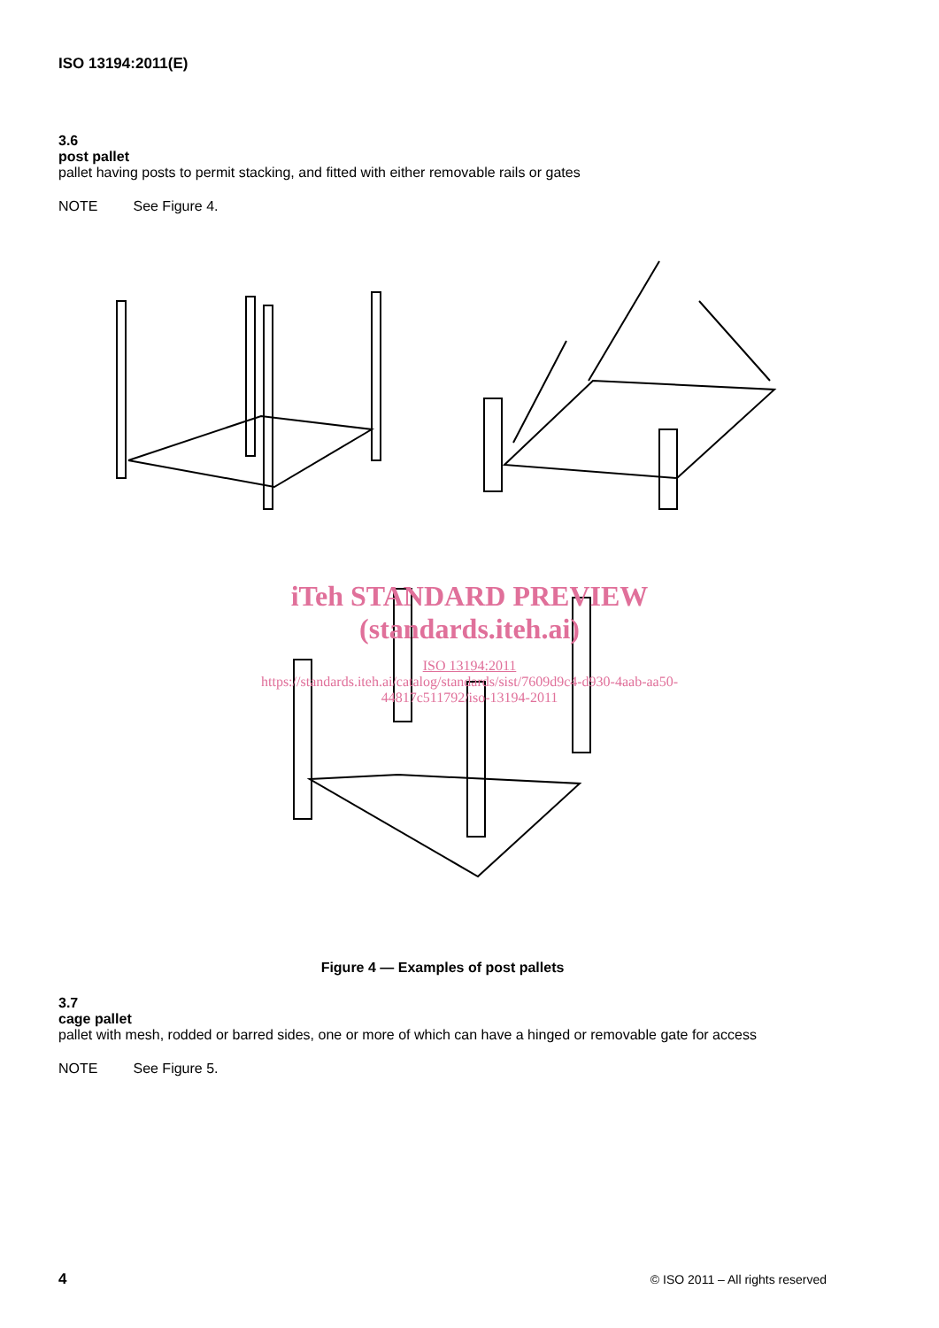ISO 13194:2011(E)
3.6
post pallet
pallet having posts to permit stacking, and fitted with either removable rails or gates
NOTE See Figure 4.
iTeh STANDARD PREVIEW
(standards.iteh.ai)
ISO 13194:2011
https://standards.iteh.ai/catalog/standards/sist/7609d9c4-d930-4aab-aa50-
44817c511792/iso-13194-2011
Figure 4 — Examples of post pallets
3.7
cage pallet
pallet with mesh, rodded or barred sides, one or more of which can have a hinged or removable gate for access
NOTE See Figure 5.
4 © ISO 2011 – All rights reserved